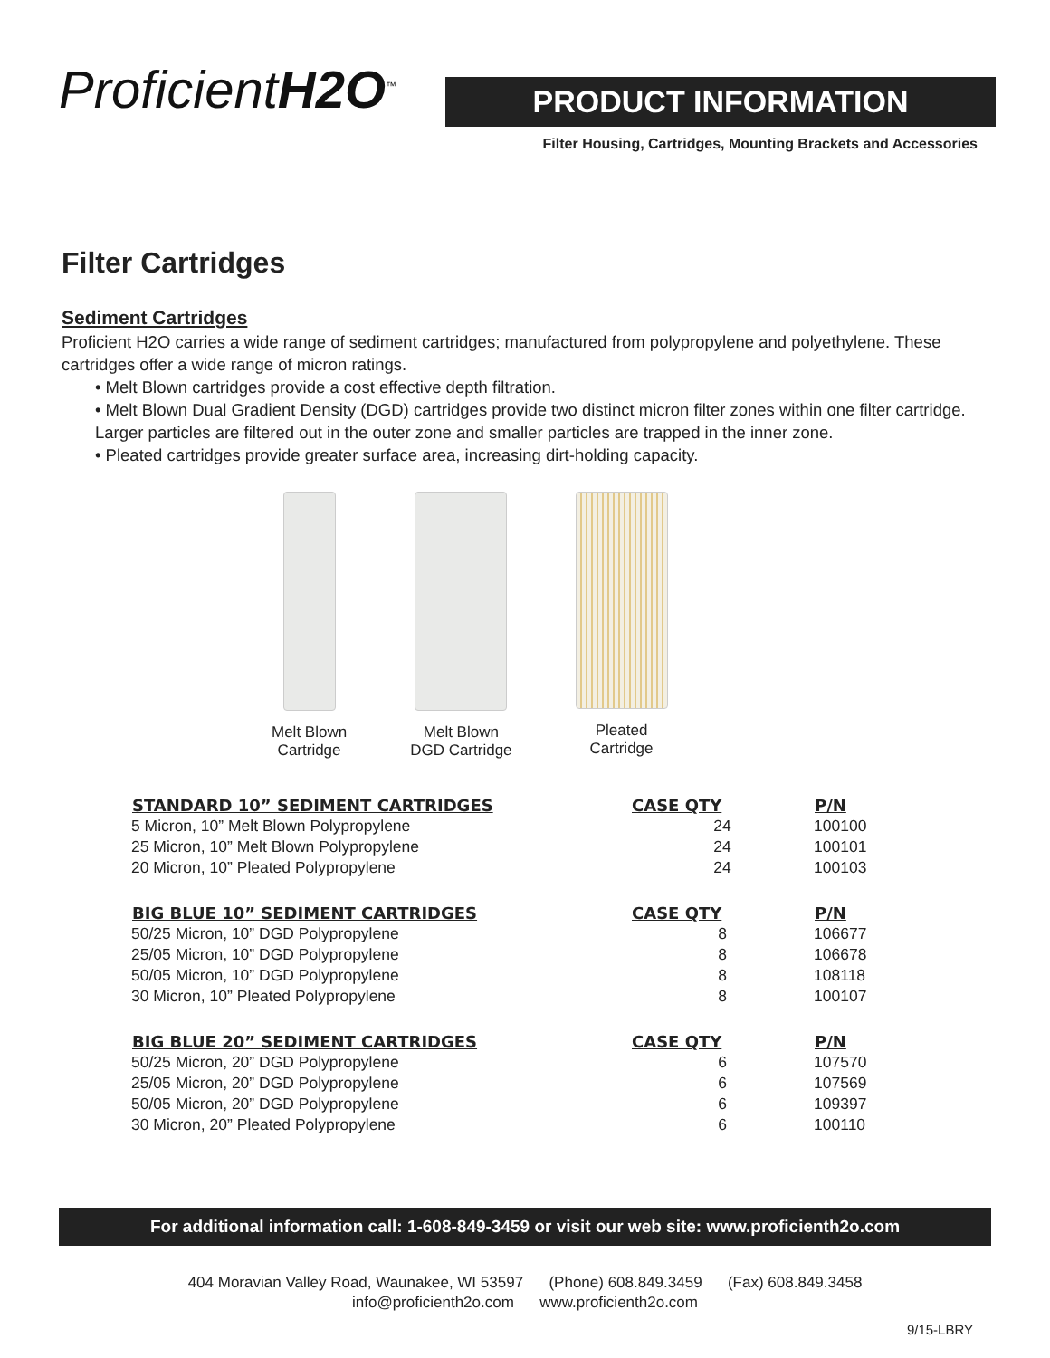ProficientH2O<sup>™</sup>
PRODUCT INFORMATION
Filter Housing, Cartridges, Mounting Brackets and Accessories
Filter Cartridges
Sediment Cartridges
Proficient H2O carries a wide range of sediment cartridges; manufactured from polypropylene and polyethylene. These cartridges offer a wide range of micron ratings.
• Melt Blown cartridges provide a cost effective depth filtration.
• Melt Blown Dual Gradient Density (DGD) cartridges provide two distinct micron filter zones within one filter cartridge. Larger particles are filtered out in the outer zone and smaller particles are trapped in the inner zone.
• Pleated cartridges provide greater surface area, increasing dirt-holding capacity.
Melt Blown
Cartridge
Melt Blown
DGD Cartridge
Pleated
Cartridge
| STANDARD 10” SEDIMENT CARTRIDGES | CASE QTY | P/N |
| --- | --- | --- |
| 5 Micron, 10” Melt Blown Polypropylene | 24 | 100100 |
| 25 Micron, 10” Melt Blown Polypropylene | 24 | 100101 |
| 20 Micron, 10” Pleated Polypropylene | 24 | 100103 |
| BIG BLUE 10” SEDIMENT CARTRIDGES | CASE QTY | P/N |
| 50/25 Micron, 10” DGD Polypropylene | 8 | 106677 |
| 25/05 Micron, 10” DGD Polypropylene | 8 | 106678 |
| 50/05 Micron, 10” DGD Polypropylene | 8 | 108118 |
| 30 Micron, 10” Pleated Polypropylene | 8 | 100107 |
| BIG BLUE 20” SEDIMENT CARTRIDGES | CASE QTY | P/N |
| 50/25 Micron, 20” DGD Polypropylene | 6 | 107570 |
| 25/05 Micron, 20” DGD Polypropylene | 6 | 107569 |
| 50/05 Micron, 20” DGD Polypropylene | 6 | 109397 |
| 30 Micron, 20” Pleated Polypropylene | 6 | 100110 |
For additional information call: 1-608-849-3459 or visit our web site: www.proficienth2o.com
404 Moravian Valley Road, Waunakee, WI 53597 (Phone) 608.849.3459 (Fax) 608.849.3458
info@proficienth2o.com www.proficienth2o.com
9/15-LBRY